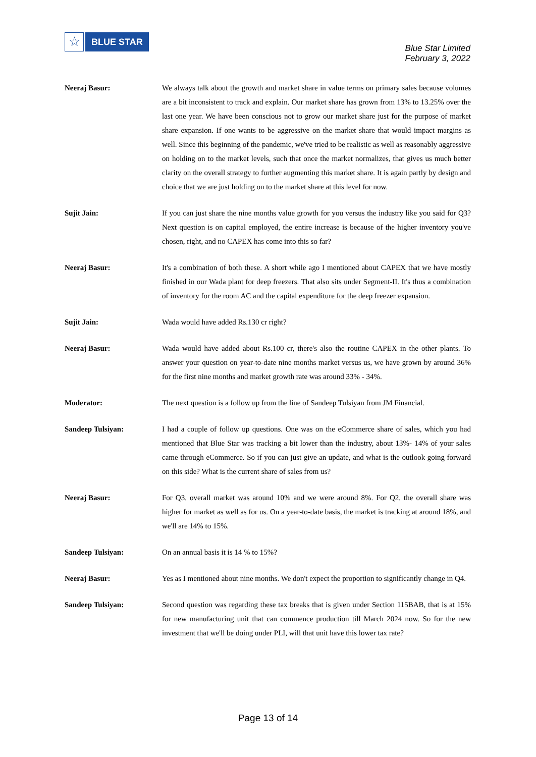☆
BLUE STAR
Blue Star Limited
February 3, 2022
Neeraj Basur: We always talk about the growth and market share in value terms on primary sales because volumes are a bit inconsistent to track and explain. Our market share has grown from 13% to 13.25% over the last one year. We have been conscious not to grow our market share just for the purpose of market share expansion. If one wants to be aggressive on the market share that would impact margins as well. Since this beginning of the pandemic, we've tried to be realistic as well as reasonably aggressive on holding on to the market levels, such that once the market normalizes, that gives us much better clarity on the overall strategy to further augmenting this market share. It is again partly by design and choice that we are just holding on to the market share at this level for now.
Sujit Jain: If you can just share the nine months value growth for you versus the industry like you said for Q3? Next question is on capital employed, the entire increase is because of the higher inventory you've chosen, right, and no CAPEX has come into this so far?
Neeraj Basur: It's a combination of both these. A short while ago I mentioned about CAPEX that we have mostly finished in our Wada plant for deep freezers. That also sits under Segment-II. It's thus a combination of inventory for the room AC and the capital expenditure for the deep freezer expansion.
Sujit Jain: Wada would have added Rs.130 cr right?
Neeraj Basur: Wada would have added about Rs.100 cr, there's also the routine CAPEX in the other plants. To answer your question on year-to-date nine months market versus us, we have grown by around 36% for the first nine months and market growth rate was around 33% - 34%.
Moderator: The next question is a follow up from the line of Sandeep Tulsiyan from JM Financial.
Sandeep Tulsiyan: I had a couple of follow up questions. One was on the eCommerce share of sales, which you had mentioned that Blue Star was tracking a bit lower than the industry, about 13%- 14% of your sales came through eCommerce. So if you can just give an update, and what is the outlook going forward on this side? What is the current share of sales from us?
Neeraj Basur: For Q3, overall market was around 10% and we were around 8%. For Q2, the overall share was higher for market as well as for us. On a year-to-date basis, the market is tracking at around 18%, and we'll are 14% to 15%.
Sandeep Tulsiyan: On an annual basis it is 14 % to 15%?
Neeraj Basur: Yes as I mentioned about nine months. We don't expect the proportion to significantly change in Q4.
Sandeep Tulsiyan: Second question was regarding these tax breaks that is given under Section 115BAB, that is at 15% for new manufacturing unit that can commence production till March 2024 now. So for the new investment that we'll be doing under PLI, will that unit have this lower tax rate?
Page 13 of 14